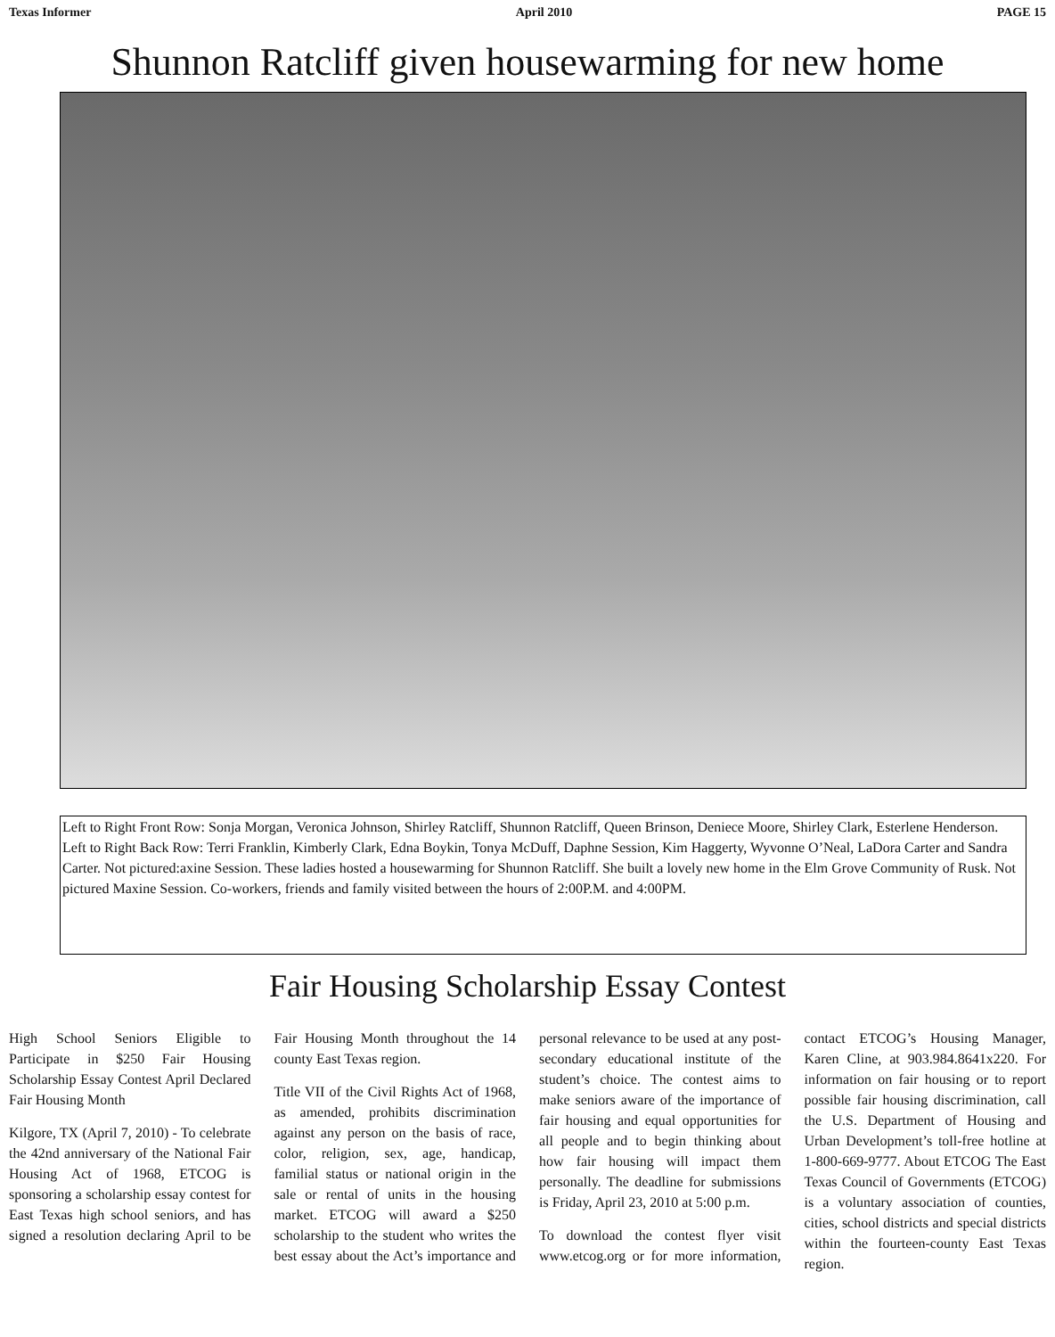Texas Informer April 2010 PAGE 15
Shunnon Ratcliff given housewarming for new home
Left to Right Front Row: Sonja Morgan, Veronica Johnson, Shirley Ratcliff, Shunnon Ratcliff, Queen Brinson, Deniece Moore, Shirley Clark, Esterlene Henderson.
Left to Right Back Row: Terri Franklin, Kimberly Clark, Edna Boykin, Tonya McDuff, Daphne Session, Kim Haggerty, Wyvonne O’Neal, LaDora Carter and Sandra Carter. Not pictured:axine Session. These ladies hosted a housewarming for Shunnon Ratcliff. She built a lovely new home in the Elm Grove Community of Rusk. Not pictured Maxine Session. Co-workers, friends and family visited between the hours of 2:00P.M. and 4:00PM.
Fair Housing Scholarship Essay Contest
High School Seniors Eligible to Participate in $250 Fair Housing Scholarship Essay Contest April Declared Fair Housing Month
Kilgore, TX (April 7, 2010) - To celebrate the 42nd anniversary of the National Fair Housing Act of 1968, ETCOG is sponsoring a scholarship essay contest for East Texas high school seniors, and has signed a resolution declaring April to be Fair Housing Month throughout the 14 county East Texas region.
Title VII of the Civil Rights Act of 1968, as amended, prohibits discrimination against any person on the basis of race, color, religion, sex, age, handicap, familial status or national origin in the sale or rental of units in the housing market. ETCOG will award a $250 scholarship to the student who writes the best essay about the Act’s importance and personal relevance to be used at any post-secondary educational institute of the student’s choice. The contest aims to make seniors aware of the importance of fair housing and equal opportunities for all people and to begin thinking about how fair housing will impact them personally. The deadline for submissions is Friday, April 23, 2010 at 5:00 p.m.
To download the contest flyer visit www.etcog.org or for more information, contact ETCOG’s Housing Manager, Karen Cline, at 903.984.8641x220. For information on fair housing or to report possible fair housing discrimination, call the U.S. Department of Housing and Urban Development’s toll-free hotline at 1-800-669-9777. About ETCOG The East Texas Council of Governments (ETCOG) is a voluntary association of counties, cities, school districts and special districts within the fourteen-county East Texas region.